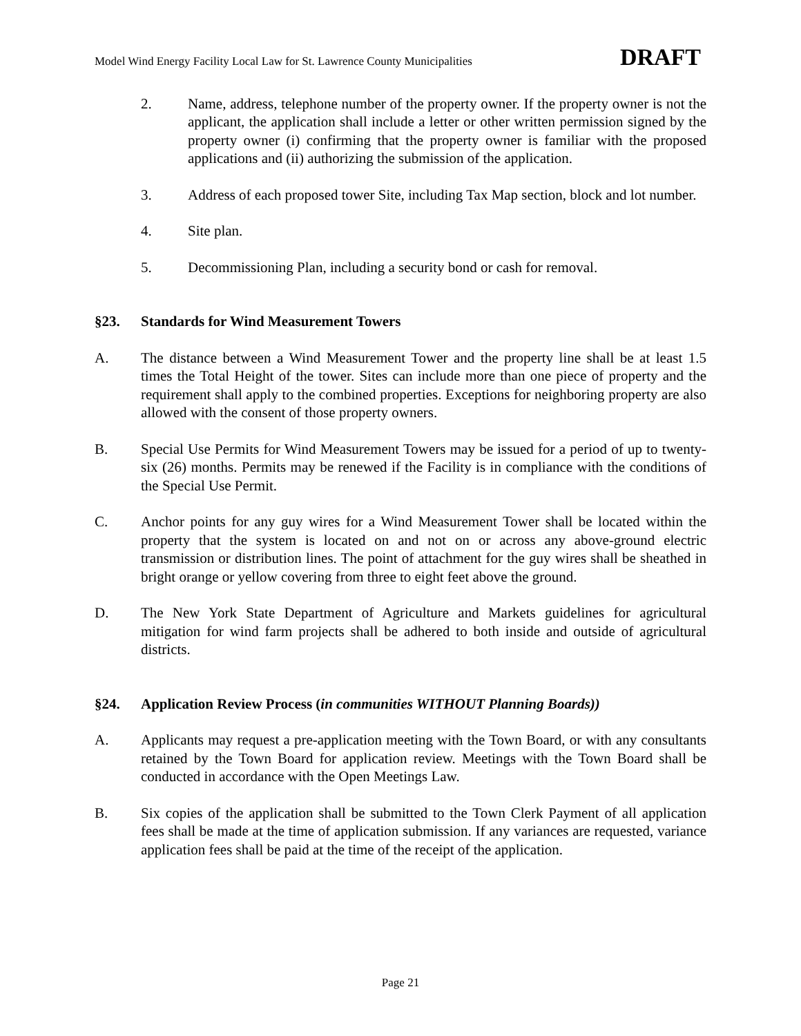Model Wind Energy Facility Local Law for St. Lawrence County Municipalities DRAFT
2. Name, address, telephone number of the property owner. If the property owner is not the applicant, the application shall include a letter or other written permission signed by the property owner (i) confirming that the property owner is familiar with the proposed applications and (ii) authorizing the submission of the application.
3. Address of each proposed tower Site, including Tax Map section, block and lot number.
4. Site plan.
5. Decommissioning Plan, including a security bond or cash for removal.
§23. Standards for Wind Measurement Towers
A. The distance between a Wind Measurement Tower and the property line shall be at least 1.5 times the Total Height of the tower. Sites can include more than one piece of property and the requirement shall apply to the combined properties. Exceptions for neighboring property are also allowed with the consent of those property owners.
B. Special Use Permits for Wind Measurement Towers may be issued for a period of up to twenty-six (26) months. Permits may be renewed if the Facility is in compliance with the conditions of the Special Use Permit.
C. Anchor points for any guy wires for a Wind Measurement Tower shall be located within the property that the system is located on and not on or across any above-ground electric transmission or distribution lines. The point of attachment for the guy wires shall be sheathed in bright orange or yellow covering from three to eight feet above the ground.
D. The New York State Department of Agriculture and Markets guidelines for agricultural mitigation for wind farm projects shall be adhered to both inside and outside of agricultural districts.
§24. Application Review Process (in communities WITHOUT Planning Boards))
A. Applicants may request a pre-application meeting with the Town Board, or with any consultants retained by the Town Board for application review. Meetings with the Town Board shall be conducted in accordance with the Open Meetings Law.
B. Six copies of the application shall be submitted to the Town Clerk Payment of all application fees shall be made at the time of application submission. If any variances are requested, variance application fees shall be paid at the time of the receipt of the application.
Page 21